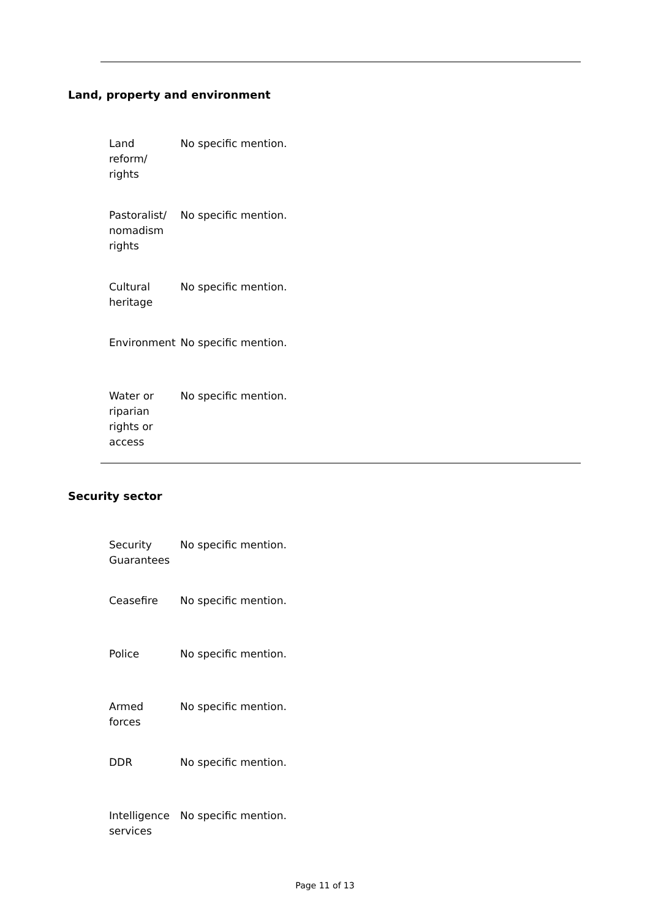Land, property and environment
| Land reform/ rights | No specific mention. |
| Pastoralist/ nomadism rights | No specific mention. |
| Cultural heritage | No specific mention. |
| Environment | No specific mention. |
| Water or riparian rights or access | No specific mention. |
Security sector
| Security Guarantees | No specific mention. |
| Ceasefire | No specific mention. |
| Police | No specific mention. |
| Armed forces | No specific mention. |
| DDR | No specific mention. |
| Intelligence services | No specific mention. |
Page 11 of 13